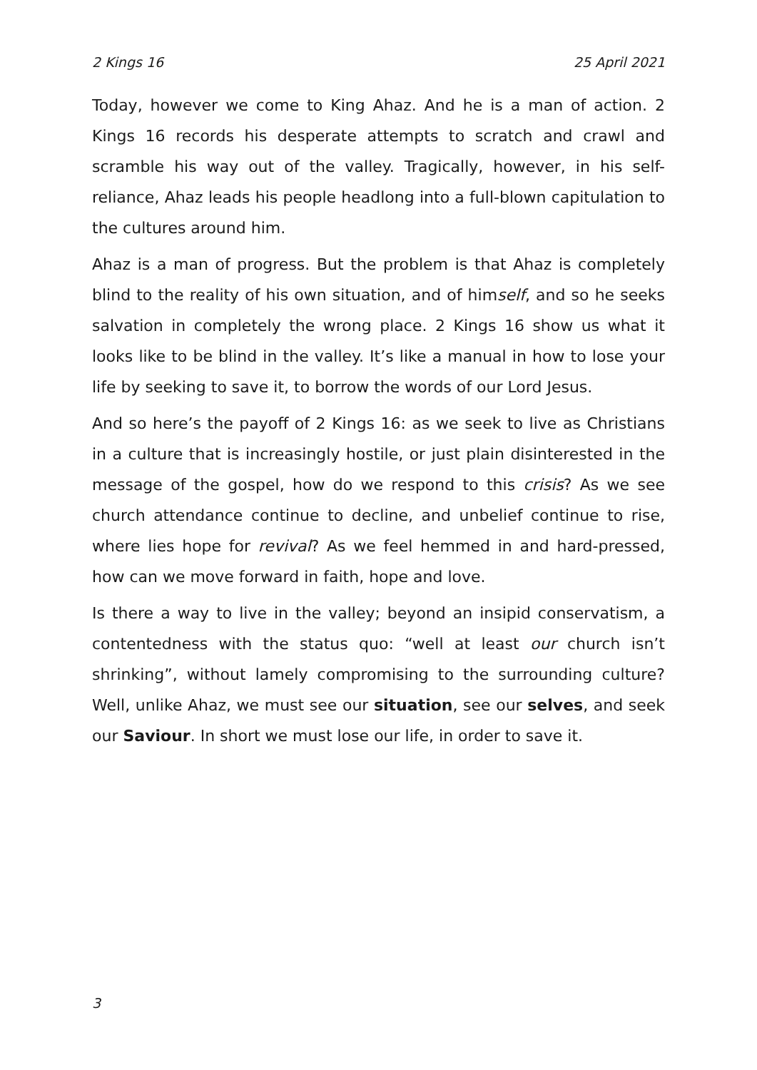2 Kings 16 25 April 2021
Today, however we come to King Ahaz. And he is a man of action. 2 Kings 16 records his desperate attempts to scratch and crawl and scramble his way out of the valley. Tragically, however, in his self-reliance, Ahaz leads his people headlong into a full-blown capitulation to the cultures around him.
Ahaz is a man of progress. But the problem is that Ahaz is completely blind to the reality of his own situation, and of himself, and so he seeks salvation in completely the wrong place. 2 Kings 16 show us what it looks like to be blind in the valley. It’s like a manual in how to lose your life by seeking to save it, to borrow the words of our Lord Jesus.
And so here’s the payoff of 2 Kings 16: as we seek to live as Christians in a culture that is increasingly hostile, or just plain disinterested in the message of the gospel, how do we respond to this crisis? As we see church attendance continue to decline, and unbelief continue to rise, where lies hope for revival? As we feel hemmed in and hard-pressed, how can we move forward in faith, hope and love.
Is there a way to live in the valley; beyond an insipid conservatism, a contentedness with the status quo: “well at least our church isn’t shrinking”, without lamely compromising to the surrounding culture? Well, unlike Ahaz, we must see our situation, see our selves, and seek our Saviour. In short we must lose our life, in order to save it.
3